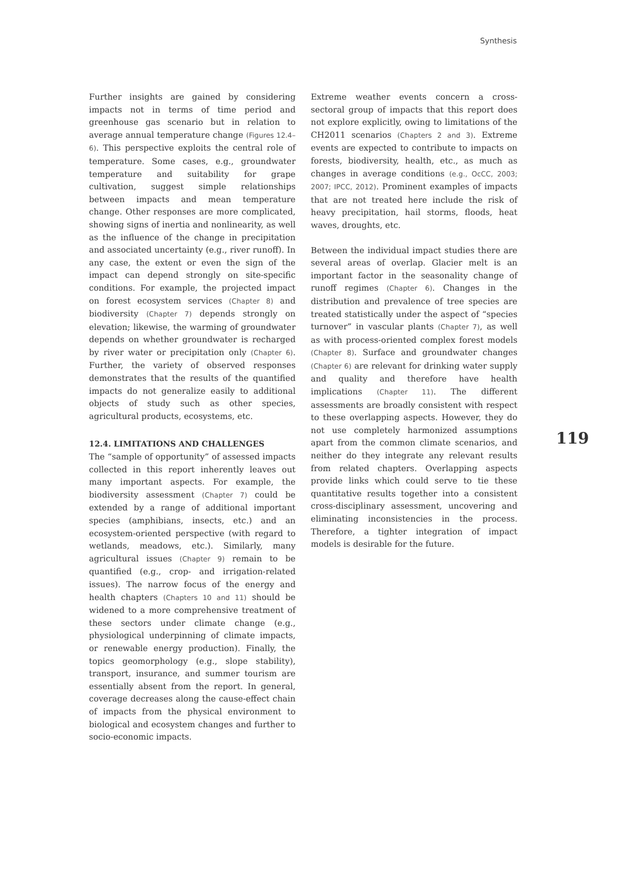Synthesis
Further insights are gained by considering impacts not in terms of time period and greenhouse gas scenario but in relation to average annual temperature change (Figures 12.4–6). This perspective exploits the central role of temperature. Some cases, e.g., groundwater temperature and suitability for grape cultivation, suggest simple relationships between impacts and mean temperature change. Other responses are more complicated, showing signs of inertia and nonlinearity, as well as the influence of the change in precipitation and associated uncertainty (e.g., river runoff). In any case, the extent or even the sign of the impact can depend strongly on site-specific conditions. For example, the projected impact on forest ecosystem services (Chapter 8) and biodiversity (Chapter 7) depends strongly on elevation; likewise, the warming of groundwater depends on whether groundwater is recharged by river water or precipitation only (Chapter 6). Further, the variety of observed responses demonstrates that the results of the quantified impacts do not generalize easily to additional objects of study such as other species, agricultural products, ecosystems, etc.
12.4. LIMITATIONS AND CHALLENGES
The “sample of opportunity” of assessed impacts collected in this report inherently leaves out many important aspects. For example, the biodiversity assessment (Chapter 7) could be extended by a range of additional important species (amphibians, insects, etc.) and an ecosystem-oriented perspective (with regard to wetlands, meadows, etc.). Similarly, many agricultural issues (Chapter 9) remain to be quantified (e.g., crop- and irrigation-related issues). The narrow focus of the energy and health chapters (Chapters 10 and 11) should be widened to a more comprehensive treatment of these sectors under climate change (e.g., physiological underpinning of climate impacts, or renewable energy production). Finally, the topics geomorphology (e.g., slope stability), transport, insurance, and summer tourism are essentially absent from the report. In general, coverage decreases along the cause-effect chain of impacts from the physical environment to biological and ecosystem changes and further to socio-economic impacts.
Extreme weather events concern a cross-sectoral group of impacts that this report does not explore explicitly, owing to limitations of the CH2011 scenarios (Chapters 2 and 3). Extreme events are expected to contribute to impacts on forests, biodiversity, health, etc., as much as changes in average conditions (e.g., OcCC, 2003; 2007; IPCC, 2012). Prominent examples of impacts that are not treated here include the risk of heavy precipitation, hail storms, floods, heat waves, droughts, etc.
Between the individual impact studies there are several areas of overlap. Glacier melt is an important factor in the seasonality change of runoff regimes (Chapter 6). Changes in the distribution and prevalence of tree species are treated statistically under the aspect of “species turnover” in vascular plants (Chapter 7), as well as with process-oriented complex forest models (Chapter 8). Surface and groundwater changes (Chapter 6) are relevant for drinking water supply and quality and therefore have health implications (Chapter 11). The different assessments are broadly consistent with respect to these overlapping aspects. However, they do not use completely harmonized assumptions apart from the common climate scenarios, and neither do they integrate any relevant results from related chapters. Overlapping aspects provide links which could serve to tie these quantitative results together into a consistent cross-disciplinary assessment, uncovering and eliminating inconsistencies in the process. Therefore, a tighter integration of impact models is desirable for the future.
119